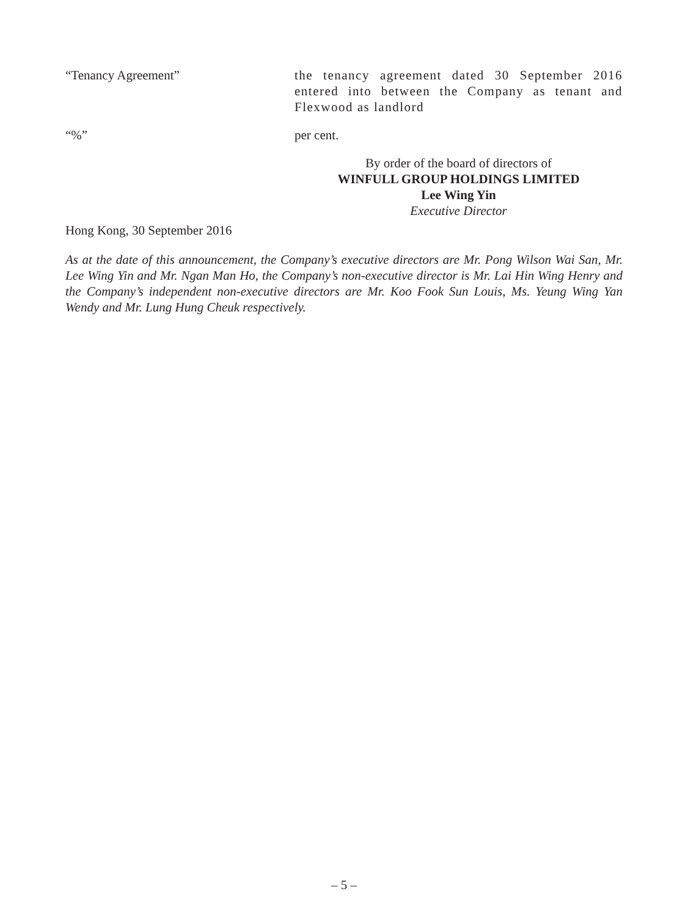“Tenancy Agreement” the tenancy agreement dated 30 September 2016 entered into between the Company as tenant and Flexwood as landlord
“%” per cent.
By order of the board of directors of
WINFULL GROUP HOLDINGS LIMITED
Lee Wing Yin
Executive Director
Hong Kong, 30 September 2016
As at the date of this announcement, the Company’s executive directors are Mr. Pong Wilson Wai San, Mr. Lee Wing Yin and Mr. Ngan Man Ho, the Company’s non-executive director is Mr. Lai Hin Wing Henry and the Company’s independent non-executive directors are Mr. Koo Fook Sun Louis, Ms. Yeung Wing Yan Wendy and Mr. Lung Hung Cheuk respectively.
– 5 –